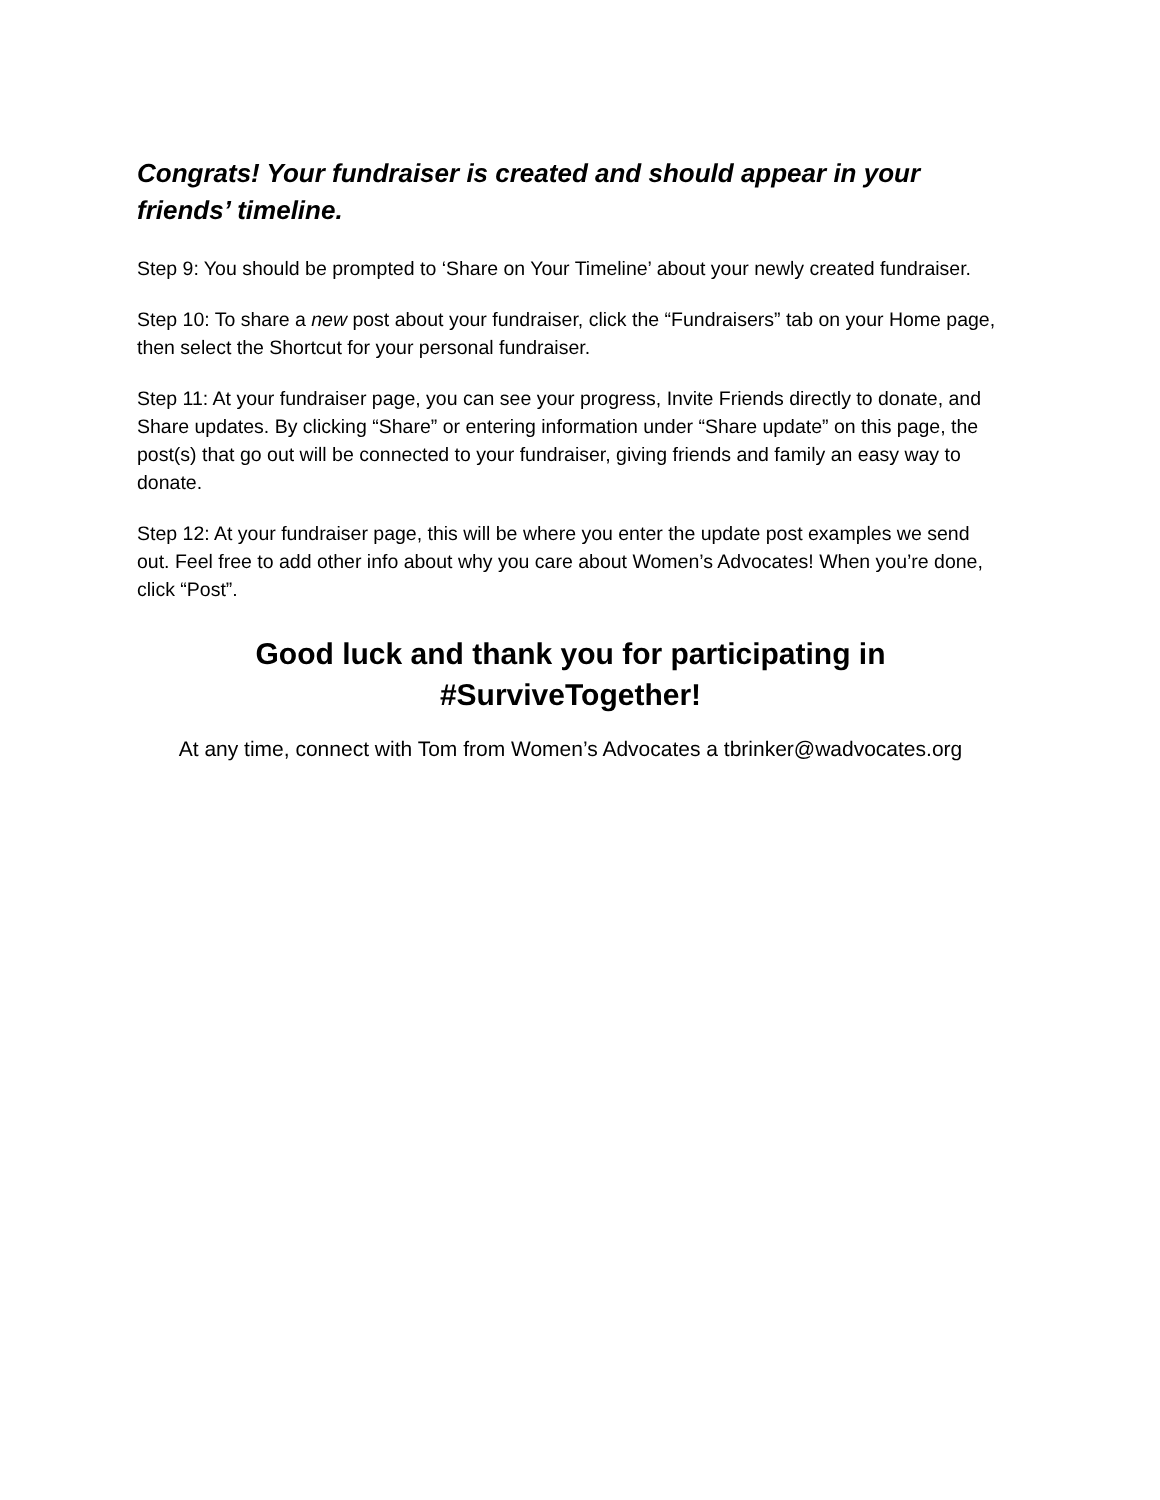Congrats! Your fundraiser is created and should appear in your friends’ timeline.
Step 9: You should be prompted to ‘Share on Your Timeline’ about your newly created fundraiser.
Step 10: To share a new post about your fundraiser, click the “Fundraisers” tab on your Home page, then select the Shortcut for your personal fundraiser.
Step 11: At your fundraiser page, you can see your progress, Invite Friends directly to donate, and Share updates. By clicking “Share” or entering information under “Share update” on this page, the post(s) that go out will be connected to your fundraiser, giving friends and family an easy way to donate.
Step 12: At your fundraiser page, this will be where you enter the update post examples we send out. Feel free to add other info about why you care about Women’s Advocates! When you’re done, click “Post”.
Good luck and thank you for participating in
#SurviveTogether!
At any time, connect with Tom from Women’s Advocates a tbrinker@wadvocates.org